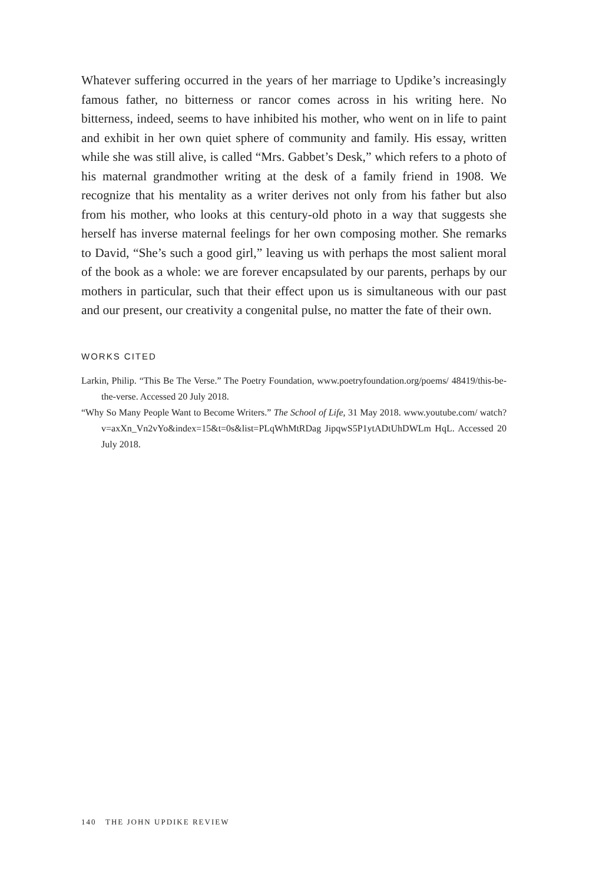Whatever suffering occurred in the years of her marriage to Updike’s increasingly famous father, no bitterness or rancor comes across in his writing here. No bitterness, indeed, seems to have inhibited his mother, who went on in life to paint and exhibit in her own quiet sphere of community and family. His essay, written while she was still alive, is called “Mrs. Gabbet’s Desk,” which refers to a photo of his maternal grandmother writing at the desk of a family friend in 1908. We recognize that his mentality as a writer derives not only from his father but also from his mother, who looks at this century-old photo in a way that suggests she herself has inverse maternal feelings for her own composing mother. She remarks to David, “She’s such a good girl,” leaving us with perhaps the most salient moral of the book as a whole: we are forever encapsulated by our parents, perhaps by our mothers in particular, such that their effect upon us is simultaneous with our past and our present, our creativity a congenital pulse, no matter the fate of their own.
WORKS CITED
Larkin, Philip. “This Be The Verse.” The Poetry Foundation, www.poetryfoundation.org/poems/ 48419/this-be-the-verse. Accessed 20 July 2018.
“Why So Many People Want to Become Writers.” The School of Life, 31 May 2018. www.youtube.com/ watch?v=axXn_Vn2vYo&index=15&t=0s&list=PLqWhMtRDag JipqwS5P1ytADtUhDWLm HqL. Accessed 20 July 2018.
140 THE JOHN UPDIKE REVIEW